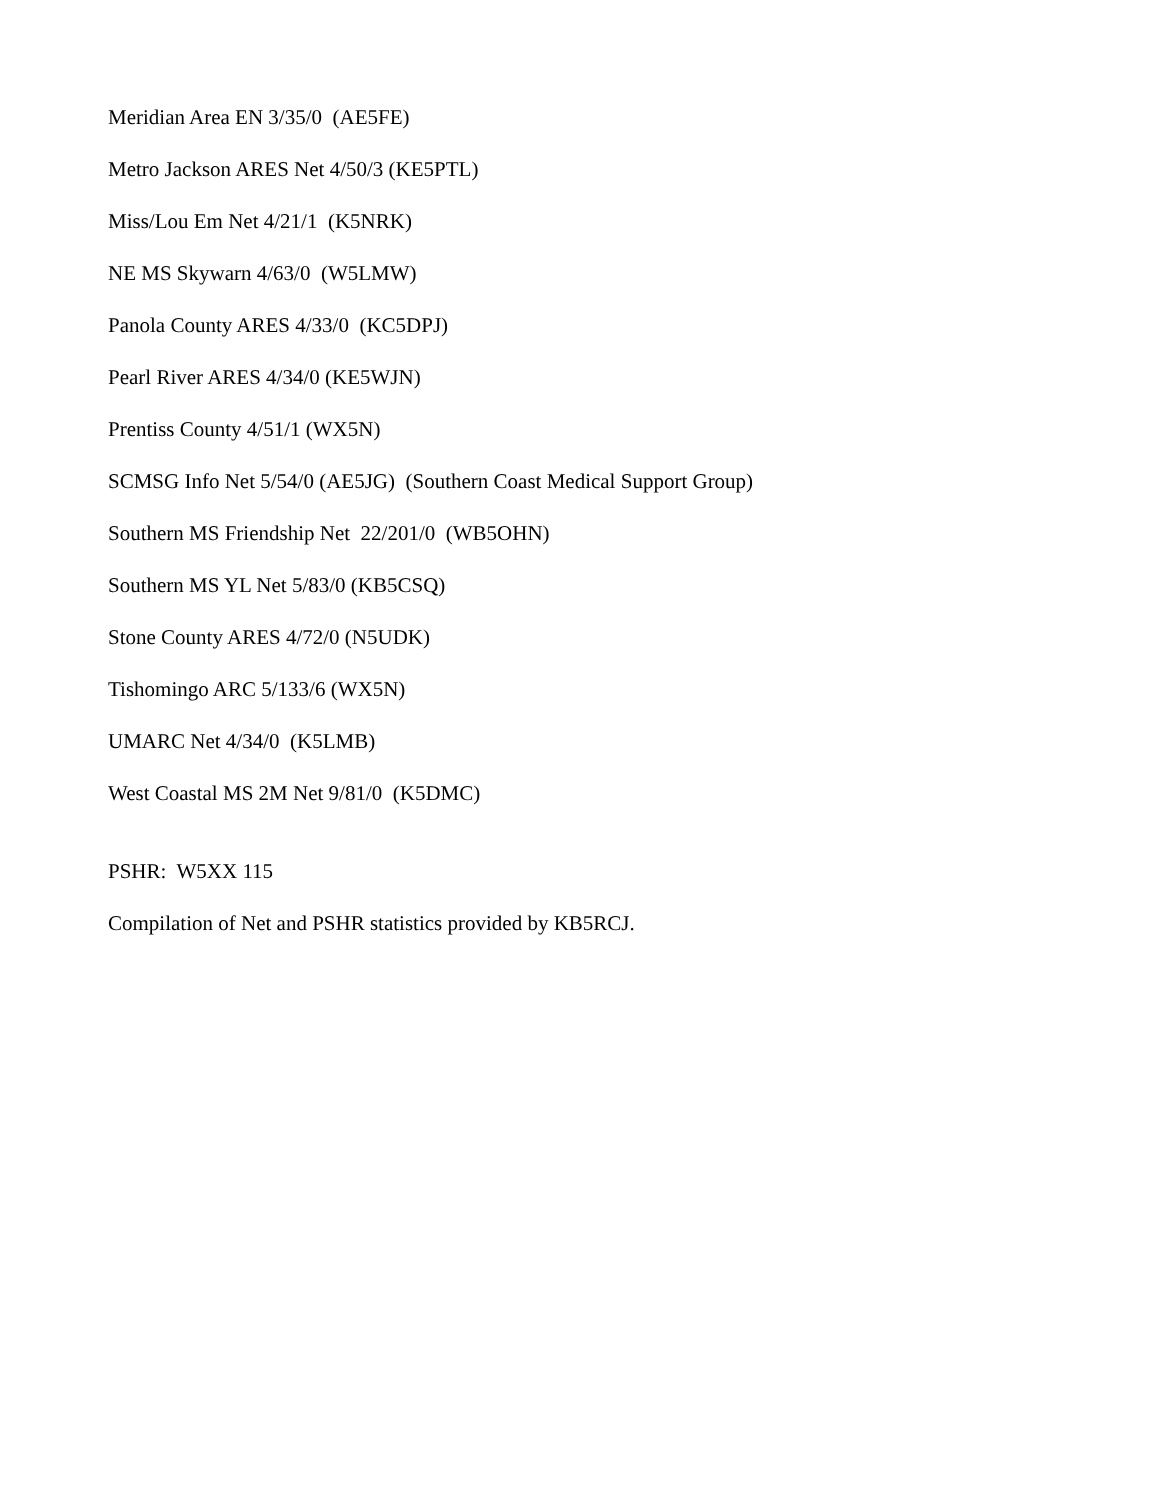Meridian Area EN 3/35/0 (AE5FE)
Metro Jackson ARES Net 4/50/3 (KE5PTL)
Miss/Lou Em Net 4/21/1 (K5NRK)
NE MS Skywarn 4/63/0 (W5LMW)
Panola County ARES 4/33/0 (KC5DPJ)
Pearl River ARES 4/34/0 (KE5WJN)
Prentiss County 4/51/1 (WX5N)
SCMSG Info Net 5/54/0 (AE5JG) (Southern Coast Medical Support Group)
Southern MS Friendship Net 22/201/0 (WB5OHN)
Southern MS YL Net 5/83/0 (KB5CSQ)
Stone County ARES 4/72/0 (N5UDK)
Tishomingo ARC 5/133/6 (WX5N)
UMARC Net 4/34/0 (K5LMB)
West Coastal MS 2M Net 9/81/0 (K5DMC)
PSHR: W5XX 115
Compilation of Net and PSHR statistics provided by KB5RCJ.